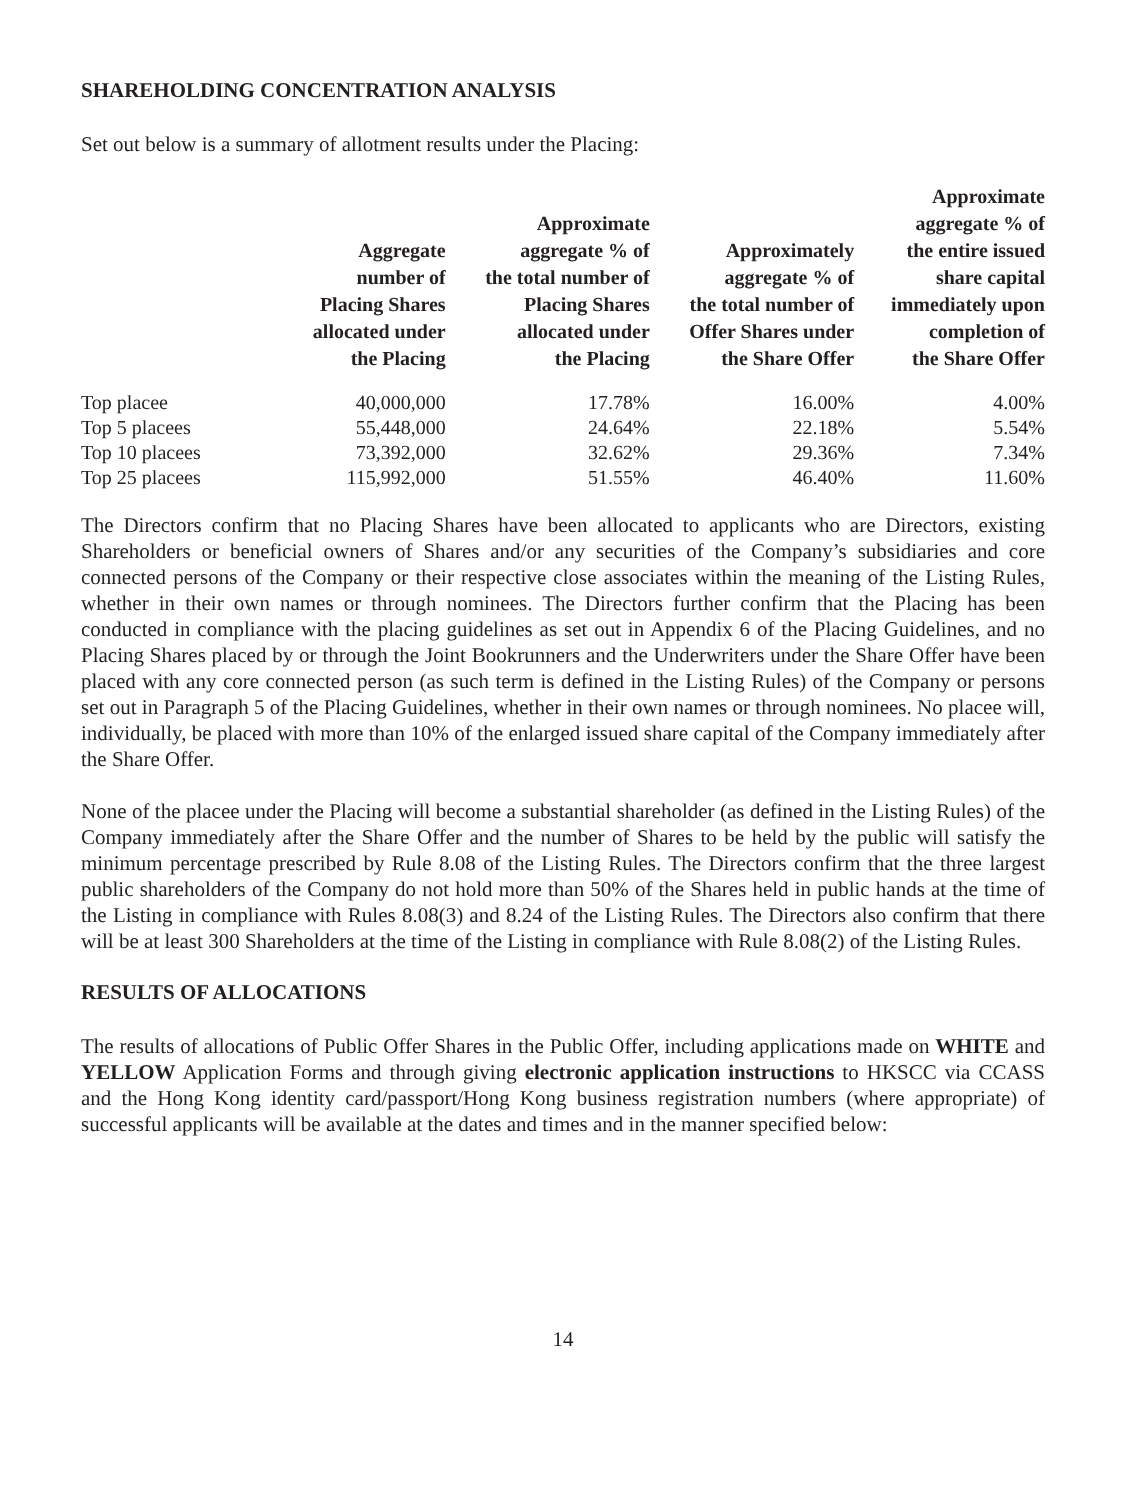SHAREHOLDING CONCENTRATION ANALYSIS
Set out below is a summary of allotment results under the Placing:
| | Aggregate number of Placing Shares allocated under the Placing | Approximate aggregate % of the total number of Placing Shares allocated under the Placing | Approximately aggregate % of the total number of Offer Shares under the Share Offer | Approximate aggregate % of the entire issued share capital immediately upon completion of the Share Offer |
| --- | --- | --- | --- | --- |
| Top placee | 40,000,000 | 17.78% | 16.00% | 4.00% |
| Top 5 placees | 55,448,000 | 24.64% | 22.18% | 5.54% |
| Top 10 placees | 73,392,000 | 32.62% | 29.36% | 7.34% |
| Top 25 placees | 115,992,000 | 51.55% | 46.40% | 11.60% |
The Directors confirm that no Placing Shares have been allocated to applicants who are Directors, existing Shareholders or beneficial owners of Shares and/or any securities of the Company’s subsidiaries and core connected persons of the Company or their respective close associates within the meaning of the Listing Rules, whether in their own names or through nominees. The Directors further confirm that the Placing has been conducted in compliance with the placing guidelines as set out in Appendix 6 of the Placing Guidelines, and no Placing Shares placed by or through the Joint Bookrunners and the Underwriters under the Share Offer have been placed with any core connected person (as such term is defined in the Listing Rules) of the Company or persons set out in Paragraph 5 of the Placing Guidelines, whether in their own names or through nominees. No placee will, individually, be placed with more than 10% of the enlarged issued share capital of the Company immediately after the Share Offer.
None of the placee under the Placing will become a substantial shareholder (as defined in the Listing Rules) of the Company immediately after the Share Offer and the number of Shares to be held by the public will satisfy the minimum percentage prescribed by Rule 8.08 of the Listing Rules. The Directors confirm that the three largest public shareholders of the Company do not hold more than 50% of the Shares held in public hands at the time of the Listing in compliance with Rules 8.08(3) and 8.24 of the Listing Rules. The Directors also confirm that there will be at least 300 Shareholders at the time of the Listing in compliance with Rule 8.08(2) of the Listing Rules.
RESULTS OF ALLOCATIONS
The results of allocations of Public Offer Shares in the Public Offer, including applications made on WHITE and YELLOW Application Forms and through giving electronic application instructions to HKSCC via CCASS and the Hong Kong identity card/passport/Hong Kong business registration numbers (where appropriate) of successful applicants will be available at the dates and times and in the manner specified below:
14